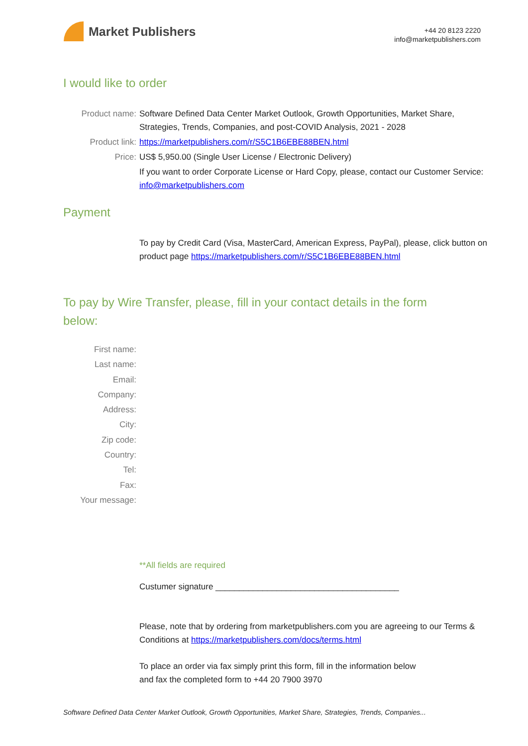Market Publishers
+44 20 8123 2220
info@marketpublishers.com
I would like to order
Product name: Software Defined Data Center Market Outlook, Growth Opportunities, Market Share, Strategies, Trends, Companies, and post-COVID Analysis, 2021 - 2028
Product link: https://marketpublishers.com/r/S5C1B6EBE88BEN.html
Price: US$ 5,950.00 (Single User License / Electronic Delivery)
If you want to order Corporate License or Hard Copy, please, contact our Customer Service:
info@marketpublishers.com
Payment
To pay by Credit Card (Visa, MasterCard, American Express, PayPal), please, click button on product page https://marketpublishers.com/r/S5C1B6EBE88BEN.html
To pay by Wire Transfer, please, fill in your contact details in the form below:
First name:
Last name:
Email:
Company:
Address:
City:
Zip code:
Country:
Tel:
Fax:
Your message:
**All fields are required
Custumer signature _______________________________________
Please, note that by ordering from marketpublishers.com you are agreeing to our Terms & Conditions at https://marketpublishers.com/docs/terms.html
To place an order via fax simply print this form, fill in the information below
and fax the completed form to +44 20 7900 3970
Software Defined Data Center Market Outlook, Growth Opportunities, Market Share, Strategies, Trends, Companies...